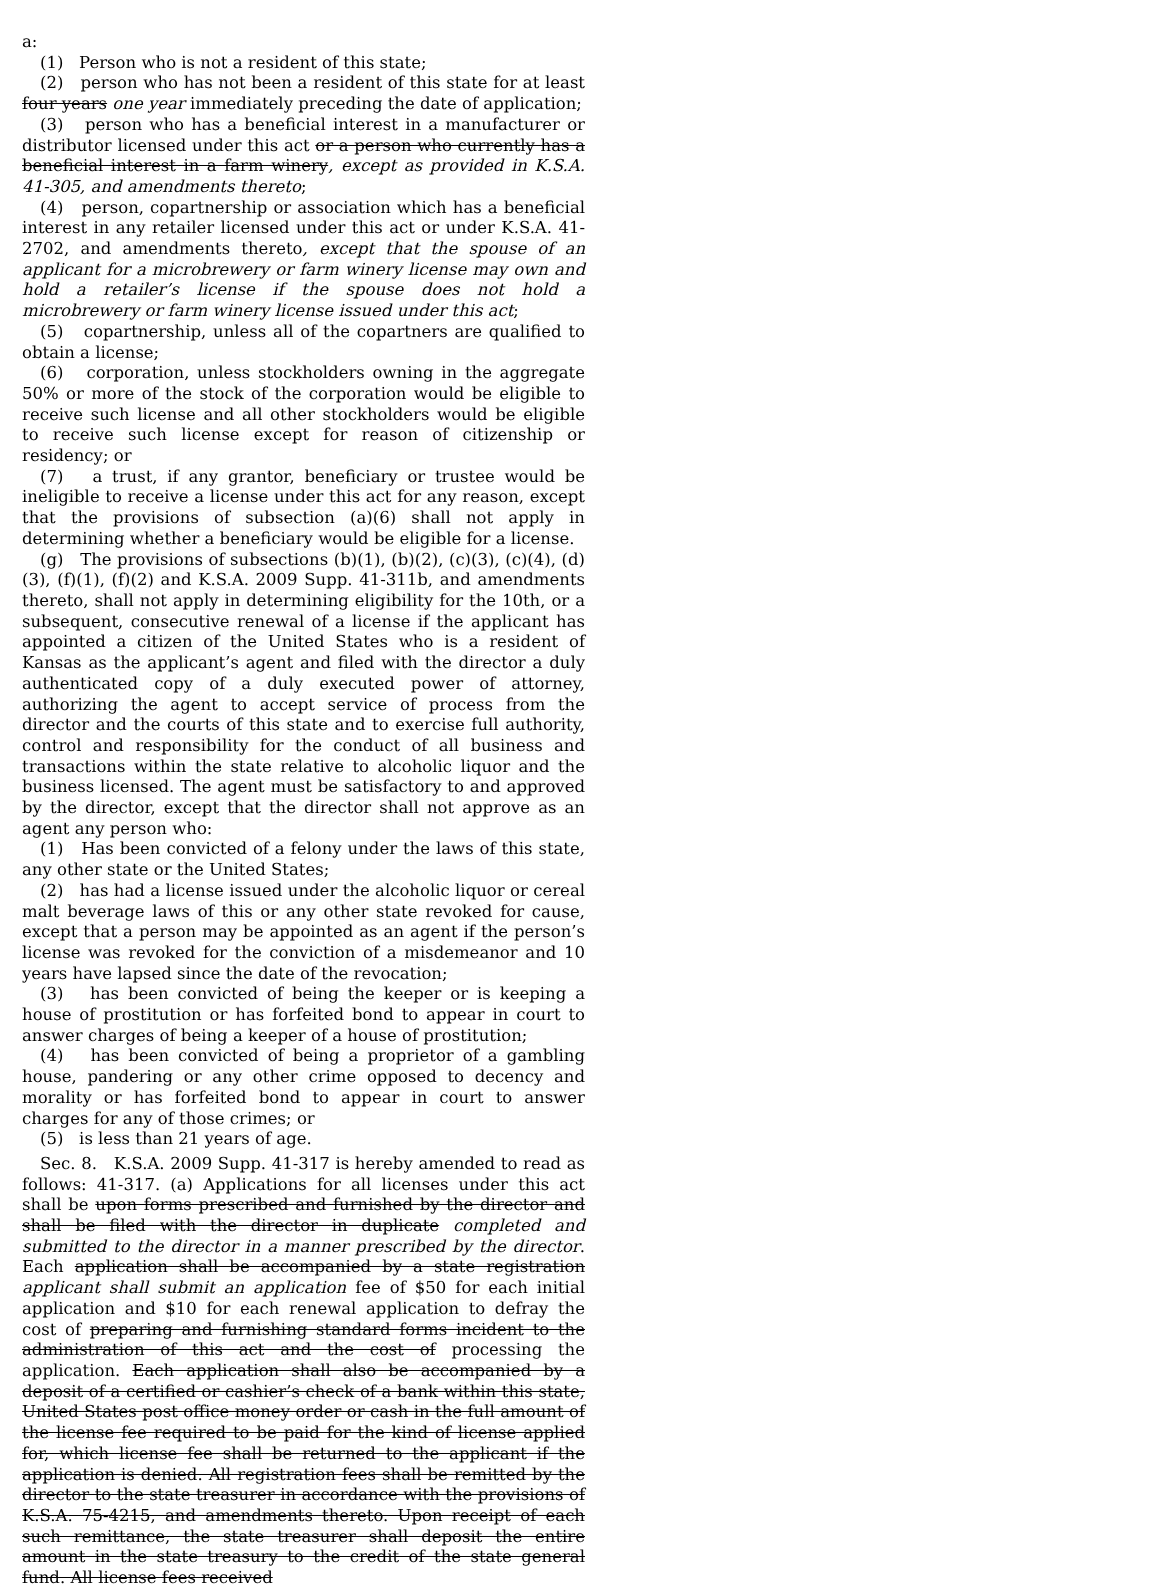a:
(1) Person who is not a resident of this state;
(2) person who has not been a resident of this state for at least four years one year immediately preceding the date of application;
(3) person who has a beneficial interest in a manufacturer or distributor licensed under this act or a person who currently has a beneficial interest in a farm winery, except as provided in K.S.A. 41-305, and amendments thereto;
(4) person, copartnership or association which has a beneficial interest in any retailer licensed under this act or under K.S.A. 41-2702, and amendments thereto, except that the spouse of an applicant for a microbrewery or farm winery license may own and hold a retailer’s license if the spouse does not hold a microbrewery or farm winery license issued under this act;
(5) copartnership, unless all of the copartners are qualified to obtain a license;
(6) corporation, unless stockholders owning in the aggregate 50% or more of the stock of the corporation would be eligible to receive such license and all other stockholders would be eligible to receive such license except for reason of citizenship or residency; or
(7) a trust, if any grantor, beneficiary or trustee would be ineligible to receive a license under this act for any reason, except that the provisions of subsection (a)(6) shall not apply in determining whether a beneficiary would be eligible for a license.
(g) The provisions of subsections (b)(1), (b)(2), (c)(3), (c)(4), (d)(3), (f)(1), (f)(2) and K.S.A. 2009 Supp. 41-311b, and amendments thereto, shall not apply in determining eligibility for the 10th, or a subsequent, consecutive renewal of a license if the applicant has appointed a citizen of the United States who is a resident of Kansas as the applicant’s agent and filed with the director a duly authenticated copy of a duly executed power of attorney, authorizing the agent to accept service of process from the director and the courts of this state and to exercise full authority, control and responsibility for the conduct of all business and transactions within the state relative to alcoholic liquor and the business licensed. The agent must be satisfactory to and approved by the director, except that the director shall not approve as an agent any person who:
(1) Has been convicted of a felony under the laws of this state, any other state or the United States;
(2) has had a license issued under the alcoholic liquor or cereal malt beverage laws of this or any other state revoked for cause, except that a person may be appointed as an agent if the person’s license was revoked for the conviction of a misdemeanor and 10 years have lapsed since the date of the revocation;
(3) has been convicted of being the keeper or is keeping a house of prostitution or has forfeited bond to appear in court to answer charges of being a keeper of a house of prostitution;
(4) has been convicted of being a proprietor of a gambling house, pandering or any other crime opposed to decency and morality or has forfeited bond to appear in court to answer charges for any of those crimes; or
(5) is less than 21 years of age.
Sec. 8. K.S.A. 2009 Supp. 41-317 is hereby amended to read as follows: 41-317. (a) Applications for all licenses under this act shall be upon forms prescribed and furnished by the director and shall be filed with the director in duplicate completed and submitted to the director in a manner prescribed by the director. Each application shall be accompanied by a state registration applicant shall submit an application fee of $50 for each initial application and $10 for each renewal application to defray the cost of preparing and furnishing standard forms incident to the administration of this act and the cost of processing the application. Each application shall also be accompanied by a deposit of a certified or cashier’s check of a bank within this state, United States post office money order or cash in the full amount of the license fee required to be paid for the kind of license applied for, which license fee shall be returned to the applicant if the application is denied. All registration fees shall be remitted by the director to the state treasurer in accordance with the provisions of K.S.A. 75-4215, and amendments thereto. Upon receipt of each such remittance, the state treasurer shall deposit the entire amount in the state treasury to the credit of the state general fund. All license fees received